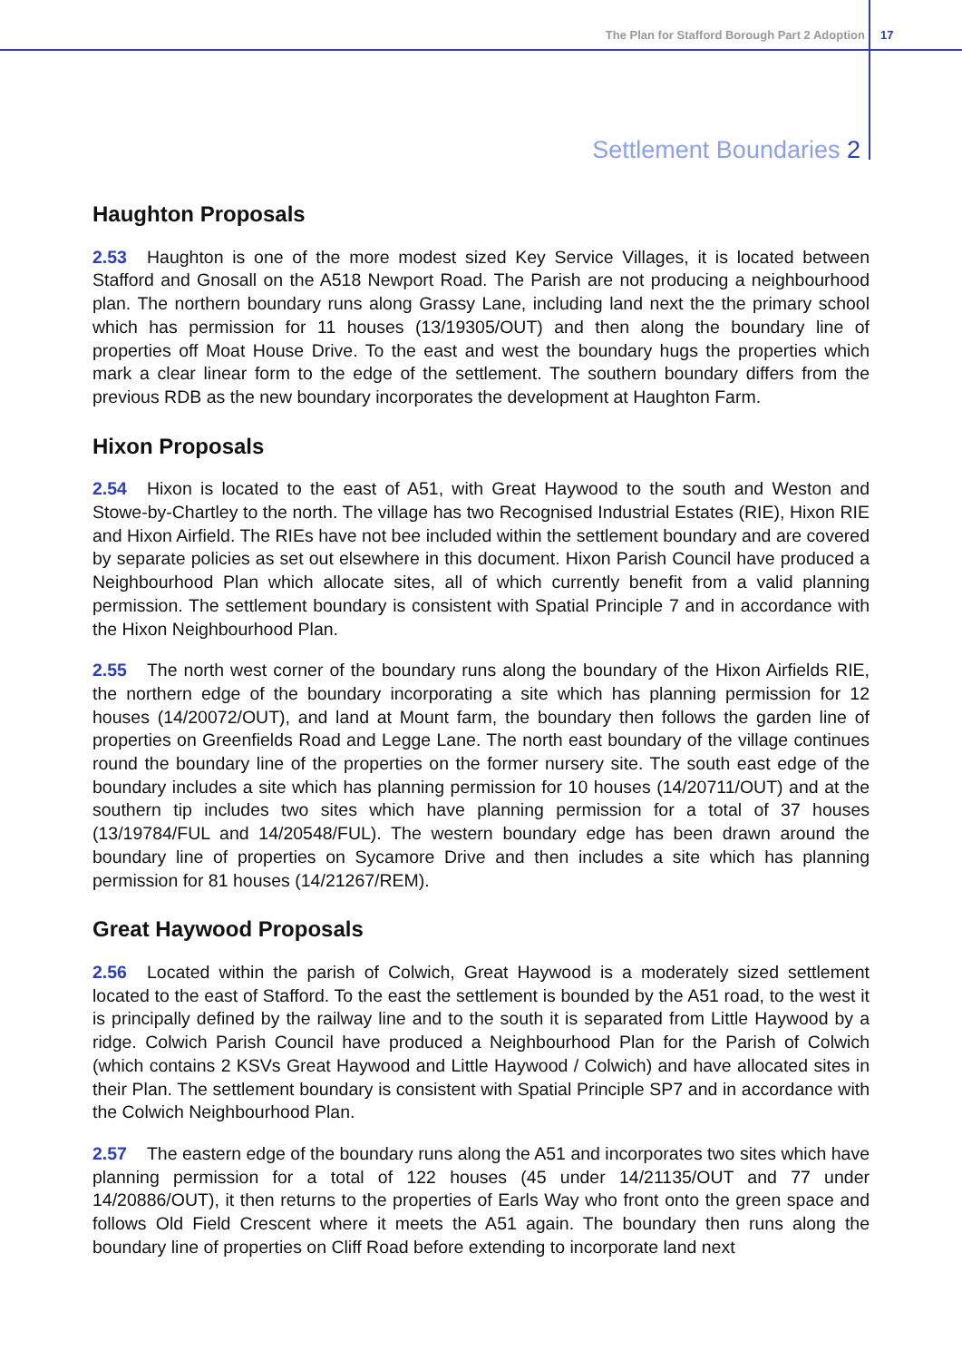The Plan for Stafford Borough Part 2 Adoption 17
Settlement Boundaries 2
Haughton Proposals
2.53 Haughton is one of the more modest sized Key Service Villages, it is located between Stafford and Gnosall on the A518 Newport Road. The Parish are not producing a neighbourhood plan. The northern boundary runs along Grassy Lane, including land next the the primary school which has permission for 11 houses (13/19305/OUT) and then along the boundary line of properties off Moat House Drive. To the east and west the boundary hugs the properties which mark a clear linear form to the edge of the settlement. The southern boundary differs from the previous RDB as the new boundary incorporates the development at Haughton Farm.
Hixon Proposals
2.54 Hixon is located to the east of A51, with Great Haywood to the south and Weston and Stowe-by-Chartley to the north. The village has two Recognised Industrial Estates (RIE), Hixon RIE and Hixon Airfield. The RIEs have not bee included within the settlement boundary and are covered by separate policies as set out elsewhere in this document. Hixon Parish Council have produced a Neighbourhood Plan which allocate sites, all of which currently benefit from a valid planning permission. The settlement boundary is consistent with Spatial Principle 7 and in accordance with the Hixon Neighbourhood Plan.
2.55 The north west corner of the boundary runs along the boundary of the Hixon Airfields RIE, the northern edge of the boundary incorporating a site which has planning permission for 12 houses (14/20072/OUT), and land at Mount farm, the boundary then follows the garden line of properties on Greenfields Road and Legge Lane. The north east boundary of the village continues round the boundary line of the properties on the former nursery site. The south east edge of the boundary includes a site which has planning permission for 10 houses (14/20711/OUT) and at the southern tip includes two sites which have planning permission for a total of 37 houses (13/19784/FUL and 14/20548/FUL). The western boundary edge has been drawn around the boundary line of properties on Sycamore Drive and then includes a site which has planning permission for 81 houses (14/21267/REM).
Great Haywood Proposals
2.56 Located within the parish of Colwich, Great Haywood is a moderately sized settlement located to the east of Stafford. To the east the settlement is bounded by the A51 road, to the west it is principally defined by the railway line and to the south it is separated from Little Haywood by a ridge. Colwich Parish Council have produced a Neighbourhood Plan for the Parish of Colwich (which contains 2 KSVs Great Haywood and Little Haywood / Colwich) and have allocated sites in their Plan. The settlement boundary is consistent with Spatial Principle SP7 and in accordance with the Colwich Neighbourhood Plan.
2.57 The eastern edge of the boundary runs along the A51 and incorporates two sites which have planning permission for a total of 122 houses (45 under 14/21135/OUT and 77 under 14/20886/OUT), it then returns to the properties of Earls Way who front onto the green space and follows Old Field Crescent where it meets the A51 again. The boundary then runs along the boundary line of properties on Cliff Road before extending to incorporate land next